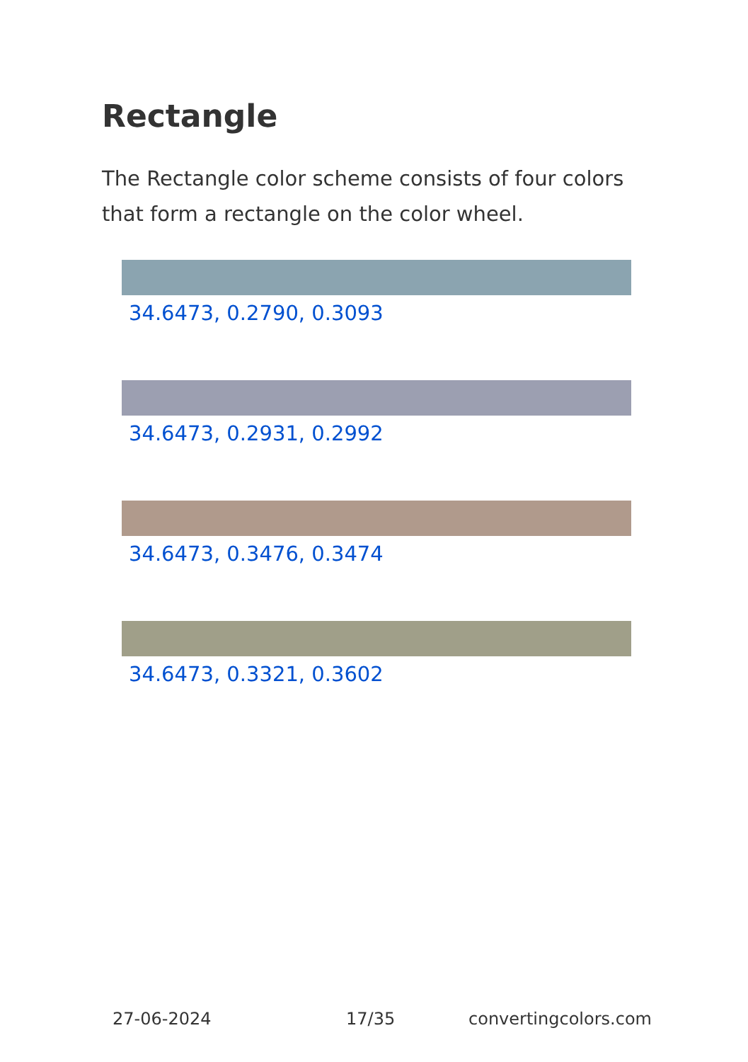Rectangle
The Rectangle color scheme consists of four colors that form a rectangle on the color wheel.
34.6473, 0.2790, 0.3093
34.6473, 0.2931, 0.2992
34.6473, 0.3476, 0.3474
34.6473, 0.3321, 0.3602
27-06-2024 17/35 convertingcolors.com